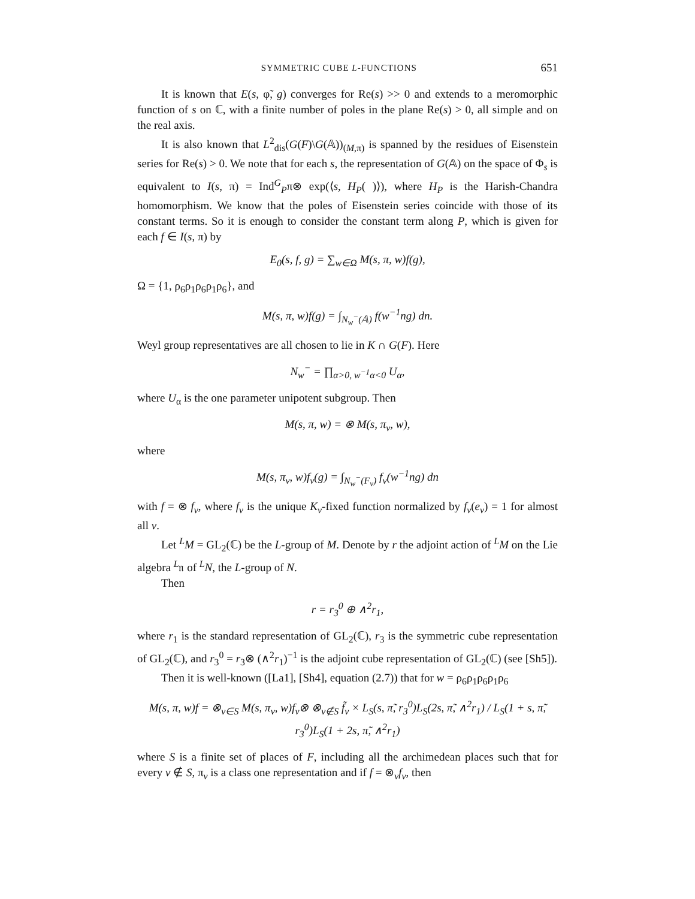SYMMETRIC CUBE L-FUNCTIONS 651
It is known that E(s, φ̃, g) converges for Re(s) >> 0 and extends to a meromorphic function of s on ℂ, with a finite number of poles in the plane Re(s) > 0, all simple and on the real axis.
It is also known that L<sup>2</sup><sub>dis</sub>(G(F)\G(𝔸))<sub>(M,π)</sub> is spanned by the residues of Eisenstein series for Re(s) > 0. We note that for each s, the representation of G(𝔸) on the space of Φ<sub>s</sub> is equivalent to I(s, π) = Ind<sup>G</sup><sub>P</sub>π⊗ exp(⟨s, H<sub>P</sub>( )⟩), where H<sub>P</sub> is the Harish-Chandra homomorphism. We know that the poles of Eisenstein series coincide with those of its constant terms. So it is enough to consider the constant term along P, which is given for each f ∈ I(s, π) by
E<sub>0</sub>(s, f, g) = ∑<sub>w∈Ω</sub> M(s, π, w)f(g),
Ω = {1, ρ<sub>6</sub>ρ<sub>1</sub>ρ<sub>6</sub>ρ<sub>1</sub>ρ<sub>6</sub>}, and
M(s, π, w)f(g) = ∫<sub>N<sub>w</sub><sup>−</sup>(𝔸)</sub> f(w<sup>−1</sup>ng) dn.
Weyl group representatives are all chosen to lie in K ∩ G(F). Here
N<sub>w</sub><sup>−</sup> = ∏<sub>α>0, w<sup>−1</sup>α<0</sub> U<sub>α</sub>,
where U<sub>α</sub> is the one parameter unipotent subgroup. Then
M(s, π, w) = ⊗ M(s, π<sub>v</sub>, w),
where
M(s, π<sub>v</sub>, w)f<sub>v</sub>(g) = ∫<sub>N<sub>w</sub><sup>−</sup>(F<sub>v</sub>)</sub> f<sub>v</sub>(w<sup>−1</sup>ng) dn
with f = ⊗ f<sub>v</sub>, where f<sub>v</sub> is the unique K<sub>v</sub>-fixed function normalized by f<sub>v</sub>(e<sub>v</sub>) = 1 for almost all v.
Let <sup>L</sup>M = GL<sub>2</sub>(ℂ) be the L-group of M. Denote by r the adjoint action of <sup>L</sup>M on the Lie algebra <sup>L</sup>𝔫 of <sup>L</sup>N, the L-group of N.
Then
r = r<sub>3</sub><sup>0</sup> ⊕ ∧<sup>2</sup>r<sub>1</sub>,
where r<sub>1</sub> is the standard representation of GL<sub>2</sub>(ℂ), r<sub>3</sub> is the symmetric cube representation of GL<sub>2</sub>(ℂ), and r<sub>3</sub><sup>0</sup> = r<sub>3</sub>⊗ (∧<sup>2</sup>r<sub>1</sub>)<sup>−1</sup> is the adjoint cube representation of GL<sub>2</sub>(ℂ) (see [Sh5]).
Then it is well-known ([La1], [Sh4], equation (2.7)) that for w = ρ<sub>6</sub>ρ<sub>1</sub>ρ<sub>6</sub>ρ<sub>1</sub>ρ<sub>6</sub>
M(s, π, w)f = ⊗<sub>v∈S</sub> M(s, π<sub>v</sub>, w)f<sub>v</sub>⊗ ⊗<sub>v∉S</sub> f̃<sub>v</sub> × L<sub>S</sub>(s, π̃, r<sub>3</sub><sup>0</sup>)L<sub>S</sub>(2s, π̃, ∧<sup>2</sup>r<sub>1</sub>) / L<sub>S</sub>(1 + s, π̃, r<sub>3</sub><sup>0</sup>)L<sub>S</sub>(1 + 2s, π̃, ∧<sup>2</sup>r<sub>1</sub>)
where S is a finite set of places of F, including all the archimedean places such that for every v ∉ S, π<sub>v</sub> is a class one representation and if f = ⊗<sub>v</sub>f<sub>v</sub>, then